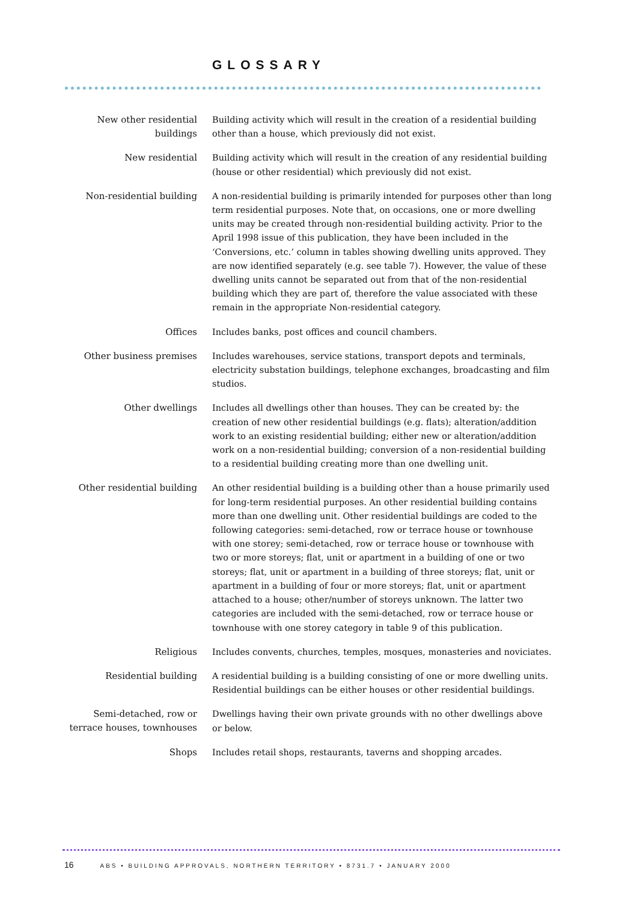GLOSSARY
New other residential buildings
Building activity which will result in the creation of a residential building other than a house, which previously did not exist.
New residential
Building activity which will result in the creation of any residential building (house or other residential) which previously did not exist.
Non-residential building
A non-residential building is primarily intended for purposes other than long term residential purposes. Note that, on occasions, one or more dwelling units may be created through non-residential building activity. Prior to the April 1998 issue of this publication, they have been included in the ‘Conversions, etc.’ column in tables showing dwelling units approved. They are now identified separately (e.g. see table 7). However, the value of these dwelling units cannot be separated out from that of the non-residential building which they are part of, therefore the value associated with these remain in the appropriate Non-residential category.
Offices
Includes banks, post offices and council chambers.
Other business premises
Includes warehouses, service stations, transport depots and terminals, electricity substation buildings, telephone exchanges, broadcasting and film studios.
Other dwellings
Includes all dwellings other than houses. They can be created by: the creation of new other residential buildings (e.g. flats); alteration/addition work to an existing residential building; either new or alteration/addition work on a non-residential building; conversion of a non-residential building to a residential building creating more than one dwelling unit.
Other residential building
An other residential building is a building other than a house primarily used for long-term residential purposes. An other residential building contains more than one dwelling unit. Other residential buildings are coded to the following categories: semi-detached, row or terrace house or townhouse with one storey; semi-detached, row or terrace house or townhouse with two or more storeys; flat, unit or apartment in a building of one or two storeys; flat, unit or apartment in a building of three storeys; flat, unit or apartment in a building of four or more storeys; flat, unit or apartment attached to a house; other/number of storeys unknown. The latter two categories are included with the semi-detached, row or terrace house or townhouse with one storey category in table 9 of this publication.
Religious
Includes convents, churches, temples, mosques, monasteries and noviciates.
Residential building
A residential building is a building consisting of one or more dwelling units. Residential buildings can be either houses or other residential buildings.
Semi-detached, row or terrace houses, townhouses
Dwellings having their own private grounds with no other dwellings above or below.
Shops
Includes retail shops, restaurants, taverns and shopping arcades.
16 ABS • BUILDING APPROVALS, NORTHERN TERRITORY • 8731.7 • JANUARY 2000